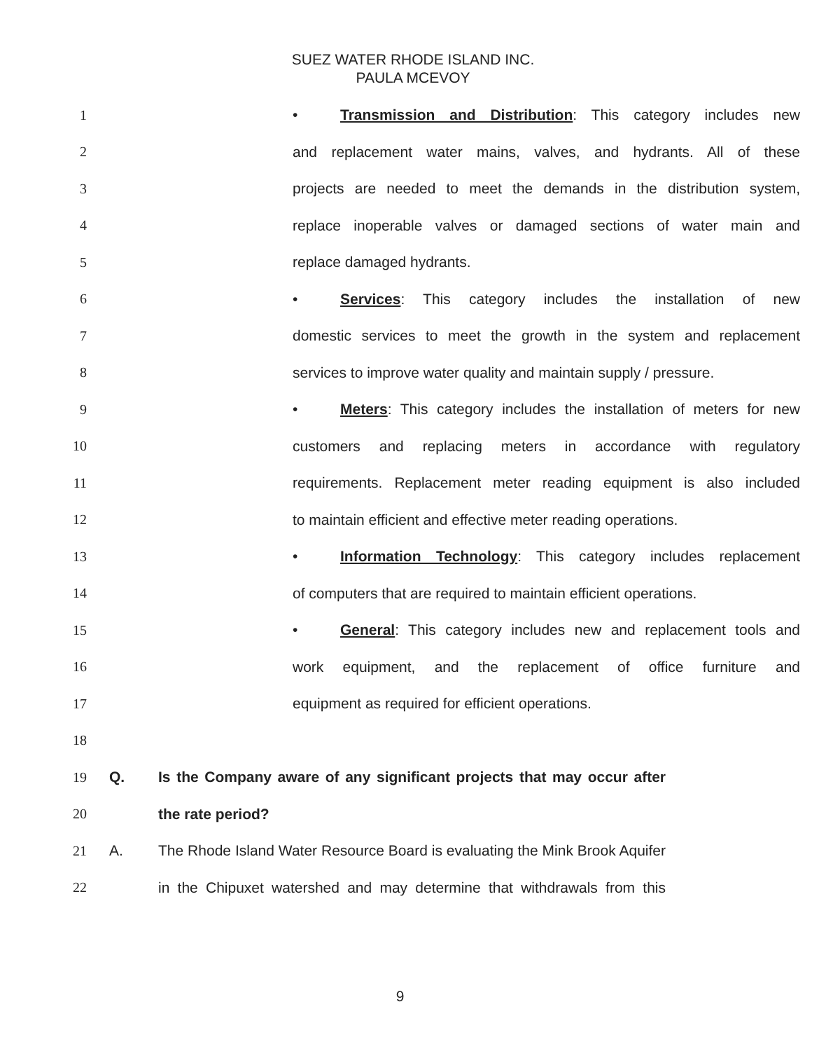SUEZ WATER RHODE ISLAND INC.
PAULA MCEVOY
1 • Transmission and Distribution: This category includes new
2 and replacement water mains, valves, and hydrants. All of these
3 projects are needed to meet the demands in the distribution system,
4 replace inoperable valves or damaged sections of water main and
5 replace damaged hydrants.
6 • Services: This category includes the installation of new
7 domestic services to meet the growth in the system and replacement
8 services to improve water quality and maintain supply / pressure.
9 • Meters: This category includes the installation of meters for new
10 customers and replacing meters in accordance with regulatory
11 requirements. Replacement meter reading equipment is also included
12 to maintain efficient and effective meter reading operations.
13 • Information Technology: This category includes replacement
14 of computers that are required to maintain efficient operations.
15 • General: This category includes new and replacement tools and
16 work equipment, and the replacement of office furniture and
17 equipment as required for efficient operations.
18
19 Q. Is the Company aware of any significant projects that may occur after
20 the rate period?
21 A. The Rhode Island Water Resource Board is evaluating the Mink Brook Aquifer
22 in the Chipuxet watershed and may determine that withdrawals from this
9